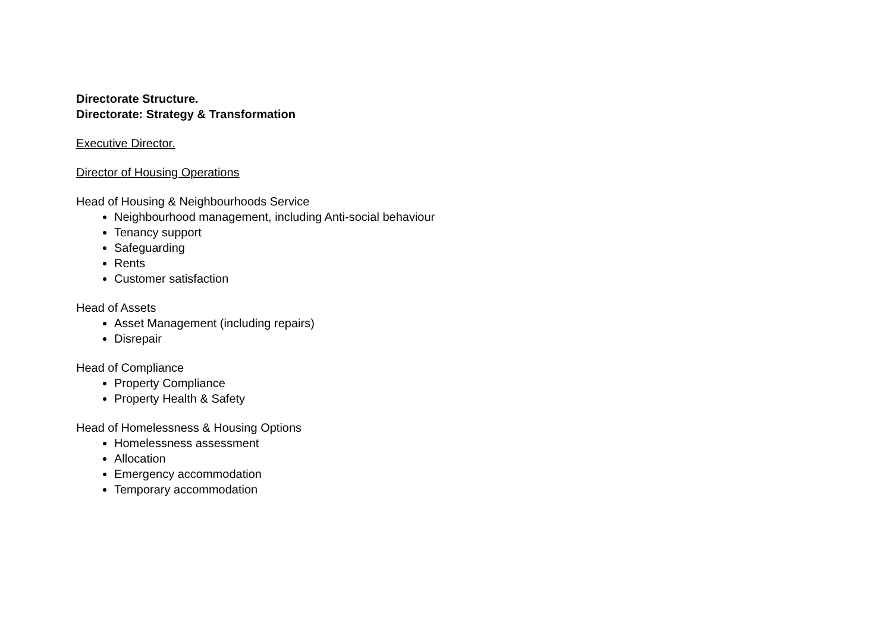Directorate Structure.
Directorate: Strategy & Transformation
Executive Director.
Director of Housing Operations
Head of Housing & Neighbourhoods Service
Neighbourhood management, including Anti-social behaviour
Tenancy support
Safeguarding
Rents
Customer satisfaction
Head of Assets
Asset Management (including repairs)
Disrepair
Head of Compliance
Property Compliance
Property Health & Safety
Head of Homelessness & Housing Options
Homelessness assessment
Allocation
Emergency accommodation
Temporary accommodation